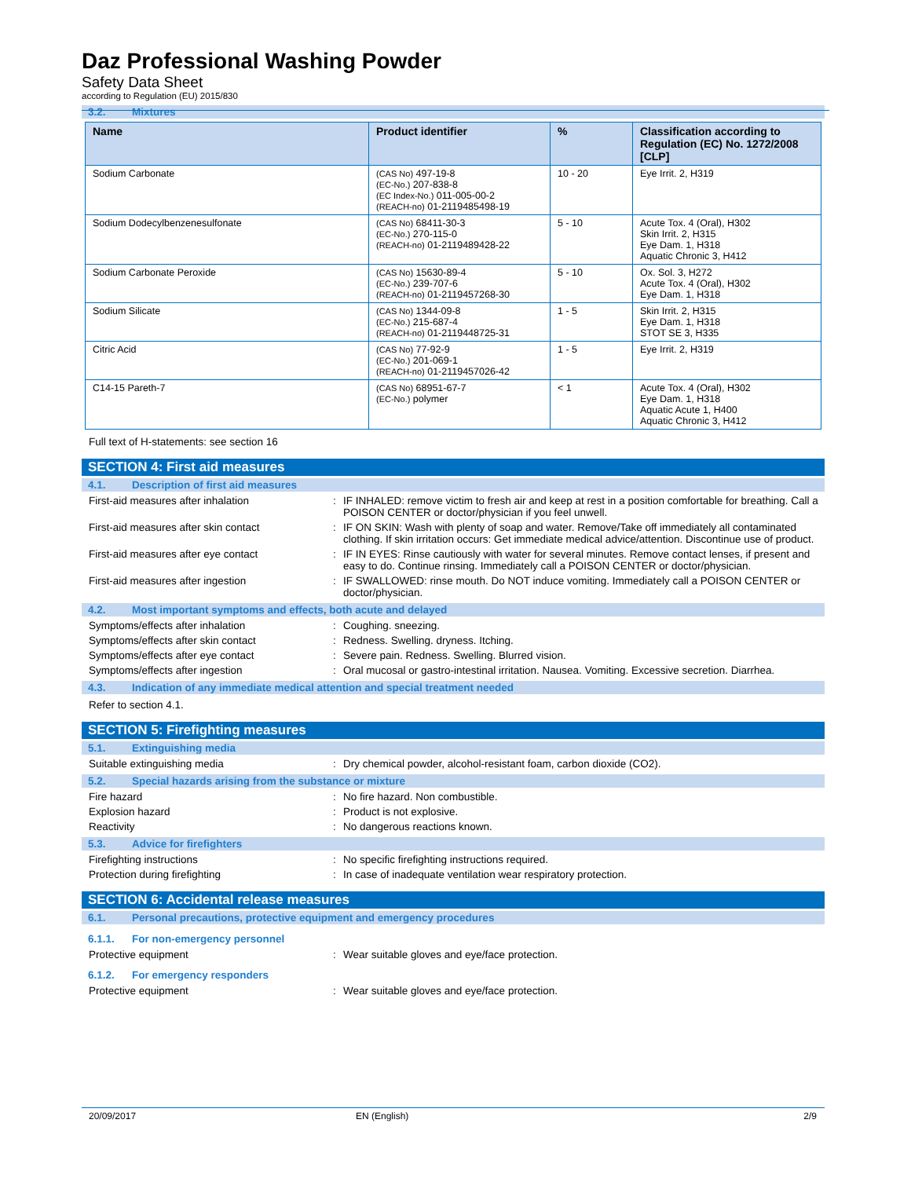Daz Professional Washing Powder
Safety Data Sheet
according to Regulation (EU) 2015/830
3.2. Mixtures
| Name | Product identifier | % | Classification according to Regulation (EC) No. 1272/2008 [CLP] |
| --- | --- | --- | --- |
| Sodium Carbonate | (CAS No) 497-19-8 (EC-No.) 207-838-8 (EC Index-No.) 011-005-00-2 (REACH-no) 01-2119485498-19 | 10 - 20 | Eye Irrit. 2, H319 |
| Sodium Dodecylbenzenesulfonate | (CAS No) 68411-30-3 (EC-No.) 270-115-0 (REACH-no) 01-2119489428-22 | 5 - 10 | Acute Tox. 4 (Oral), H302 Skin Irrit. 2, H315 Eye Dam. 1, H318 Aquatic Chronic 3, H412 |
| Sodium Carbonate Peroxide | (CAS No) 15630-89-4 (EC-No.) 239-707-6 (REACH-no) 01-2119457268-30 | 5 - 10 | Ox. Sol. 3, H272 Acute Tox. 4 (Oral), H302 Eye Dam. 1, H318 |
| Sodium Silicate | (CAS No) 1344-09-8 (EC-No.) 215-687-4 (REACH-no) 01-2119448725-31 | 1 - 5 | Skin Irrit. 2, H315 Eye Dam. 1, H318 STOT SE 3, H335 |
| Citric Acid | (CAS No) 77-92-9 (EC-No.) 201-069-1 (REACH-no) 01-2119457026-42 | 1 - 5 | Eye Irrit. 2, H319 |
| C14-15 Pareth-7 | (CAS No) 68951-67-7 (EC-No.) polymer | < 1 | Acute Tox. 4 (Oral), H302 Eye Dam. 1, H318 Aquatic Acute 1, H400 Aquatic Chronic 3, H412 |
Full text of H-statements: see section 16
SECTION 4: First aid measures
4.1. Description of first aid measures
First-aid measures after inhalation : IF INHALED: remove victim to fresh air and keep at rest in a position comfortable for breathing. Call a POISON CENTER or doctor/physician if you feel unwell.
First-aid measures after skin contact : IF ON SKIN: Wash with plenty of soap and water. Remove/Take off immediately all contaminated clothing. If skin irritation occurs: Get immediate medical advice/attention. Discontinue use of product.
First-aid measures after eye contact : IF IN EYES: Rinse cautiously with water for several minutes. Remove contact lenses, if present and easy to do. Continue rinsing. Immediately call a POISON CENTER or doctor/physician.
First-aid measures after ingestion : IF SWALLOWED: rinse mouth. Do NOT induce vomiting. Immediately call a POISON CENTER or doctor/physician.
4.2. Most important symptoms and effects, both acute and delayed
Symptoms/effects after inhalation : Coughing. sneezing.
Symptoms/effects after skin contact : Redness. Swelling. dryness. Itching.
Symptoms/effects after eye contact : Severe pain. Redness. Swelling. Blurred vision.
Symptoms/effects after ingestion : Oral mucosal or gastro-intestinal irritation. Nausea. Vomiting. Excessive secretion. Diarrhea.
4.3. Indication of any immediate medical attention and special treatment needed
Refer to section 4.1.
SECTION 5: Firefighting measures
5.1. Extinguishing media
Suitable extinguishing media : Dry chemical powder, alcohol-resistant foam, carbon dioxide (CO2).
5.2. Special hazards arising from the substance or mixture
Fire hazard : No fire hazard. Non combustible.
Explosion hazard : Product is not explosive.
Reactivity : No dangerous reactions known.
5.3. Advice for firefighters
Firefighting instructions : No specific firefighting instructions required.
Protection during firefighting : In case of inadequate ventilation wear respiratory protection.
SECTION 6: Accidental release measures
6.1. Personal precautions, protective equipment and emergency procedures
6.1.1. For non-emergency personnel
Protective equipment : Wear suitable gloves and eye/face protection.
6.1.2. For emergency responders
Protective equipment : Wear suitable gloves and eye/face protection.
20/09/2017 EN (English) 2/9